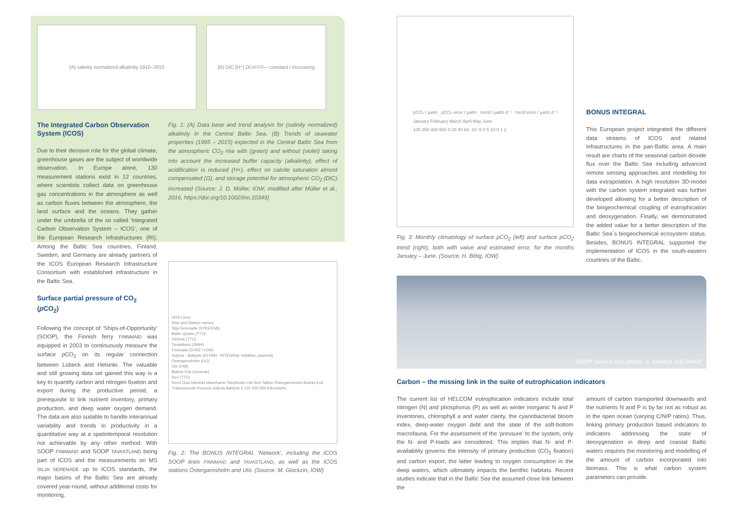(A) salinity normalized alkalinity 1910–2010 (B) DIC [H⁺] Ω<sub>CaCO3</sub> — constant / increasing
The Integrated Carbon Observation System (ICOS)
Due to their decisive role for the global climate, greenhouse gases are the subject of worldwide observation. In Europe alone, 130 measurement stations exist in 12 countries, where scientists collect data on greenhouse gas concentrations in the atmosphere as well as carbon fluxes between the atmosphere, the land surface and the oceans. They gather under the umbrella of the so called ‘Integrated Carbon Observation System – ICOS’, one of the European Research Infrastructures (RI). Among the Baltic Sea countries, Finland, Sweden, and Germany are already partners of the ICOS European Research Infrastructure Consortium with established infrastructure in the Baltic Sea.
Surface partial pressure of CO<sub>2</sub> (p CO<sub>2</sub>)
Following the concept of ‘Ships-of-Opportunity’ (SOOP), the Finnish ferry FINNMAID was equipped in 2003 to continuously measure the surface p CO<sub>2</sub> on its regular connection between Lübeck and Helsinki. The valuable and still growing data set gained this way is a key to quantify carbon and nitrogen fixation and export during the productive period, a prerequisite to link nutrient inventory, primary production, and deep water oxygen demand. The data are also suitable to handle interannual variability and trends in productivity in a quantitative way at a spatiotemporal resolution not achievable by any other method. With SOOP FINNMAID and SOOP TAVASTLAND being part of ICOS and the measurements on MS SILJA SERENADE up to ICOS standards, the major basins of the Baltic Sea are already covered year-round, without additional costs for monitoring.
Fig. 1: (A) Data base and trend analysis for (salinity normalized) alkalinity in the Central Baltic Sea. (B) Trends of seawater properties (1995 – 2015) expected in the Central Baltic Sea from the atmospheric CO<sub>2</sub> rise with (green) and without (violet) taking into account the increased buffer capacity (alkalinity); effect of acidification is reduced (H+), effect on calcite saturation almost compensated (Ω), and storage potential for atmospheric CO<sub>2</sub> (DIC) increased (Source: J. D. Müller, IOW, modified after Müller et al., 2016, https://doi.org/10.1002/lno.10349)
VOS Lines
Ship and Station names
Silja Serenade (SYKE/FMI)
Baltic Queen (TTU)
Victoria (TTU)
Tavastland (SMHI)
Finnmaid (SYKE / IOW)
Gdynia - Baltiysk (IO PAN - INTEGRAL initiative, planned)
Östergarnsholm (UU)
Utö (FMI)
Boknis Eck (Geomar)
Keri (TTU)
Kemi Oulu Helsinki Mariehamn Stockholm Utö Keri Tallinn Östergarnsholm Boknis Eck Travemuende Rostock Gdynia Baltiysk 0 125 250 500 Kilometers
Fig. 2: The BONUS INTEGRAL ‘Network’, including the ICOS SOOP lines FINNMAID and TAVASTLAND, as well as the ICOS stations Östergarnsholm and Utö. (Source: M. Glockzin, IOW)
pCO₂ / µatm pCO₂ error / µatm trend / µatm d⁻¹ trend error / µatm d⁻¹
January February March April May June
100 250 400 550 0 20 40 60 -10 -5 0 5 10 0 1 2
Fig. 3: Monthly climatology of surface pCO<sub>2</sub> (left) and surface pCO<sub>2</sub> trend (right), both with value and estimated error, for the months January – June. (Source: H. Bittig, IOW)
BONUS INTEGRAL
This European project integrated the different data streams of ICOS and related infrastructures in the pan-Baltic area. A main result are charts of the seasonal carbon dioxide flux over the Baltic Sea including advanced remote sensing approaches and modelling for data extrapolation. A high resolution 3D-model with the carbon system integrated was further developed allowing for a better description of the biogeochemical coupling of eutrophication and deoxygenation. Finally, we demonstrated the added value for a better description of the Baltic Sea´s biogeochemical ecosystem status. Besides, BONUS INTEGRAL supported the implementation of ICOS in the south-eastern countries of the Baltic.
SOOP TAVASTLAND, photo: S. Gindorf, GEOMAR
Carbon – the missing link in the suite of eutrophication indicators
The current list of HELCOM eutrophication indicators include total nitrogen (N) and phosphorus (P) as well as winter inorganic N and P inventories, chlorophyll a and water clarity, the cyanobacterial bloom index, deep-water oxygen debt and the state of the soft-bottom macrofauna. For the assessment of the ‘pressure’ to the system, only the N- and P-loads are considered. This implies that N- and P-availability governs the intensity of primary production (CO<sub>2</sub> fixation) and carbon export, the latter leading to oxygen consumption in the deep waters, which ultimately impacts the benthic habitats. Recent studies indicate that in the Baltic Sea the assumed close link between the
amount of carbon transported downwards and the nutrients N and P is by far not as robust as in the open ocean (varying C/N/P ratios). Thus, linking primary production based indicators to indicators addressing the state of deoxygenation in deep and coastal Baltic waters requires the monitoring and modelling of the amount of carbon incorporated into biomass. This is what carbon system parameters can provide.